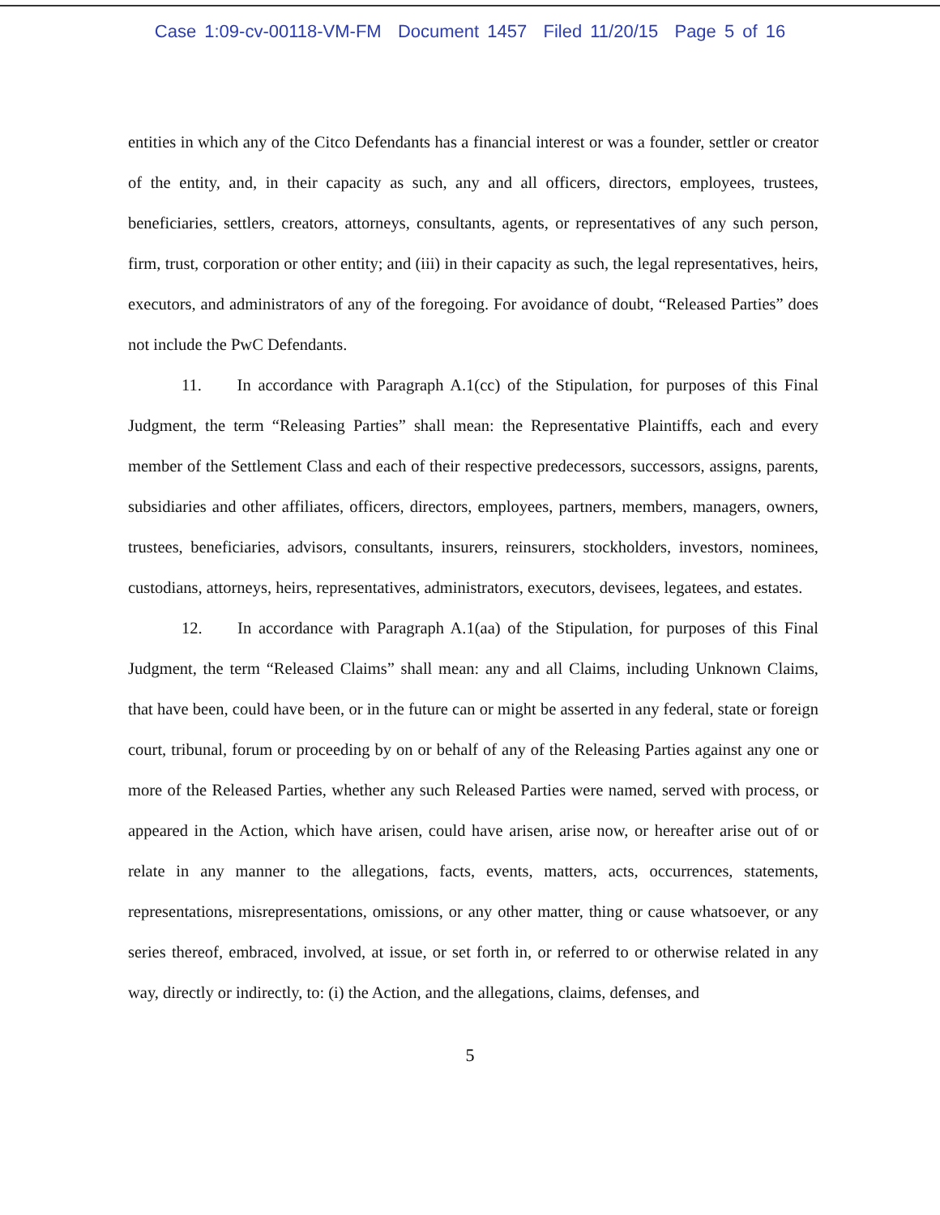Case 1:09-cv-00118-VM-FM Document 1457 Filed 11/20/15 Page 5 of 16
entities in which any of the Citco Defendants has a financial interest or was a founder, settler or creator of the entity, and, in their capacity as such, any and all officers, directors, employees, trustees, beneficiaries, settlers, creators, attorneys, consultants, agents, or representatives of any such person, firm, trust, corporation or other entity; and (iii) in their capacity as such, the legal representatives, heirs, executors, and administrators of any of the foregoing. For avoidance of doubt, “Released Parties” does not include the PwC Defendants.
11. In accordance with Paragraph A.1(cc) of the Stipulation, for purposes of this Final Judgment, the term “Releasing Parties” shall mean: the Representative Plaintiffs, each and every member of the Settlement Class and each of their respective predecessors, successors, assigns, parents, subsidiaries and other affiliates, officers, directors, employees, partners, members, managers, owners, trustees, beneficiaries, advisors, consultants, insurers, reinsurers, stockholders, investors, nominees, custodians, attorneys, heirs, representatives, administrators, executors, devisees, legatees, and estates.
12. In accordance with Paragraph A.1(aa) of the Stipulation, for purposes of this Final Judgment, the term “Released Claims” shall mean: any and all Claims, including Unknown Claims, that have been, could have been, or in the future can or might be asserted in any federal, state or foreign court, tribunal, forum or proceeding by on or behalf of any of the Releasing Parties against any one or more of the Released Parties, whether any such Released Parties were named, served with process, or appeared in the Action, which have arisen, could have arisen, arise now, or hereafter arise out of or relate in any manner to the allegations, facts, events, matters, acts, occurrences, statements, representations, misrepresentations, omissions, or any other matter, thing or cause whatsoever, or any series thereof, embraced, involved, at issue, or set forth in, or referred to or otherwise related in any way, directly or indirectly, to: (i) the Action, and the allegations, claims, defenses, and
5